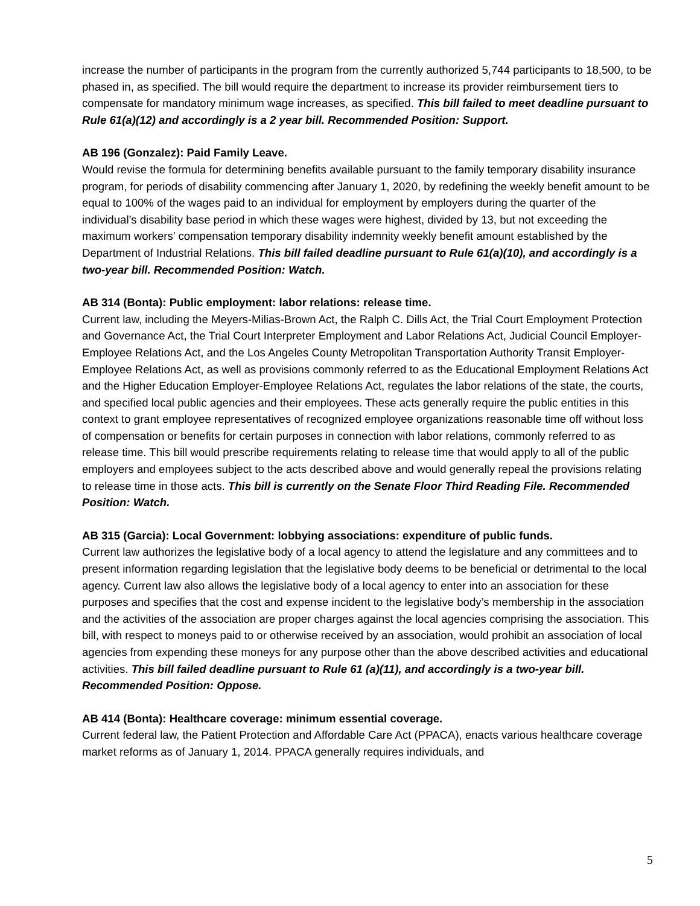increase the number of participants in the program from the currently authorized 5,744 participants to 18,500, to be phased in, as specified. The bill would require the department to increase its provider reimbursement tiers to compensate for mandatory minimum wage increases, as specified. This bill failed to meet deadline pursuant to Rule 61(a)(12) and accordingly is a 2 year bill. Recommended Position: Support.
AB 196 (Gonzalez): Paid Family Leave.
Would revise the formula for determining benefits available pursuant to the family temporary disability insurance program, for periods of disability commencing after January 1, 2020, by redefining the weekly benefit amount to be equal to 100% of the wages paid to an individual for employment by employers during the quarter of the individual’s disability base period in which these wages were highest, divided by 13, but not exceeding the maximum workers’ compensation temporary disability indemnity weekly benefit amount established by the Department of Industrial Relations. This bill failed deadline pursuant to Rule 61(a)(10), and accordingly is a two-year bill. Recommended Position: Watch.
AB 314 (Bonta): Public employment: labor relations: release time.
Current law, including the Meyers-Milias-Brown Act, the Ralph C. Dills Act, the Trial Court Employment Protection and Governance Act, the Trial Court Interpreter Employment and Labor Relations Act, Judicial Council Employer-Employee Relations Act, and the Los Angeles County Metropolitan Transportation Authority Transit Employer-Employee Relations Act, as well as provisions commonly referred to as the Educational Employment Relations Act and the Higher Education Employer-Employee Relations Act, regulates the labor relations of the state, the courts, and specified local public agencies and their employees. These acts generally require the public entities in this context to grant employee representatives of recognized employee organizations reasonable time off without loss of compensation or benefits for certain purposes in connection with labor relations, commonly referred to as release time. This bill would prescribe requirements relating to release time that would apply to all of the public employers and employees subject to the acts described above and would generally repeal the provisions relating to release time in those acts. This bill is currently on the Senate Floor Third Reading File. Recommended Position: Watch.
AB 315 (Garcia): Local Government: lobbying associations: expenditure of public funds.
Current law authorizes the legislative body of a local agency to attend the legislature and any committees and to present information regarding legislation that the legislative body deems to be beneficial or detrimental to the local agency. Current law also allows the legislative body of a local agency to enter into an association for these purposes and specifies that the cost and expense incident to the legislative body’s membership in the association and the activities of the association are proper charges against the local agencies comprising the association. This bill, with respect to moneys paid to or otherwise received by an association, would prohibit an association of local agencies from expending these moneys for any purpose other than the above described activities and educational activities. This bill failed deadline pursuant to Rule 61 (a)(11), and accordingly is a two-year bill. Recommended Position: Oppose.
AB 414 (Bonta): Healthcare coverage: minimum essential coverage.
Current federal law, the Patient Protection and Affordable Care Act (PPACA), enacts various healthcare coverage market reforms as of January 1, 2014. PPACA generally requires individuals, and
5